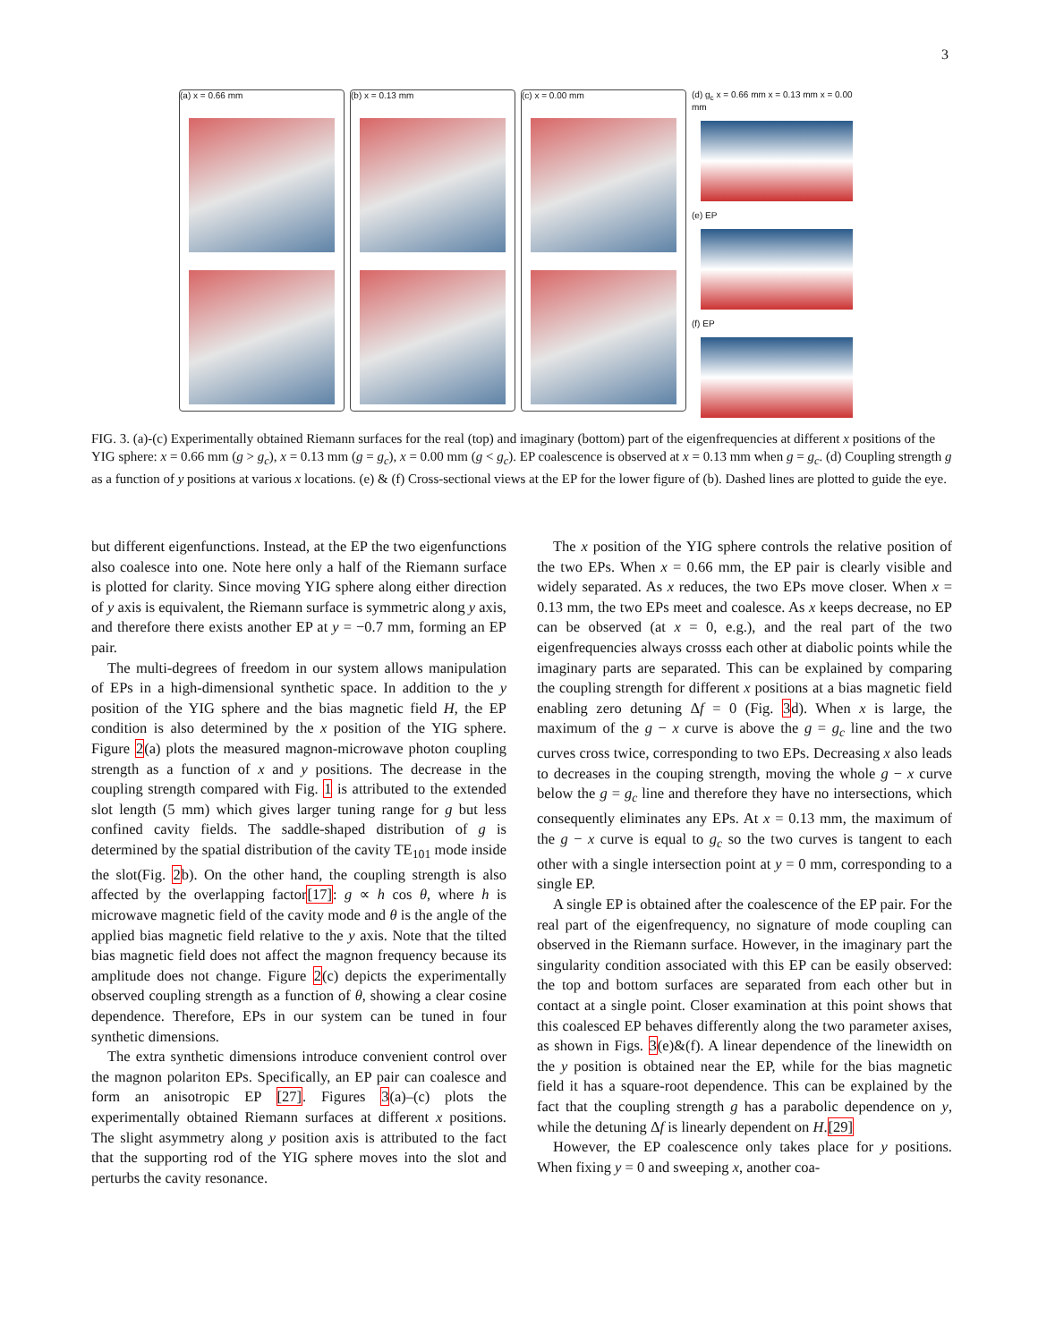3
(a) x = 0.66 mm (b) x = 0.13 mm (c) x = 0.00 mm (d) g<sub>c</sub> x = 0.66 mm x = 0.13 mm x = 0.00 mm
(e) EP
(f) EP
FIG. 3. (a)-(c) Experimentally obtained Riemann surfaces for the real (top) and imaginary (bottom) part of the eigenfrequencies at different x positions of the YIG sphere: x = 0.66 mm (g > g<sub>c</sub>), x = 0.13 mm (g = g<sub>c</sub>), x = 0.00 mm (g < g<sub>c</sub>). EP coalescence is observed at x = 0.13 mm when g = g<sub>c</sub>. (d) Coupling strength g as a function of y positions at various x locations. (e) & (f) Cross-sectional views at the EP for the lower figure of (b). Dashed lines are plotted to guide the eye.
but different eigenfunctions. Instead, at the EP the two eigenfunctions also coalesce into one. Note here only a half of the Riemann surface is plotted for clarity. Since moving YIG sphere along either direction of y axis is equivalent, the Riemann surface is symmetric along y axis, and therefore there exists another EP at y = −0.7 mm, forming an EP pair.
The multi-degrees of freedom in our system allows manipulation of EPs in a high-dimensional synthetic space. In addition to the y position of the YIG sphere and the bias magnetic field H, the EP condition is also determined by the x position of the YIG sphere. Figure 2(a) plots the measured magnon-microwave photon coupling strength as a function of x and y positions. The decrease in the coupling strength compared with Fig. 1 is attributed to the extended slot length (5 mm) which gives larger tuning range for g but less confined cavity fields. The saddle-shaped distribution of g is determined by the spatial distribution of the cavity TE<sub>101</sub> mode inside the slot(Fig. 2b). On the other hand, the coupling strength is also affected by the overlapping factor[17]: g ∝ h cos θ, where h is microwave magnetic field of the cavity mode and θ is the angle of the applied bias magnetic field relative to the y axis. Note that the tilted bias magnetic field does not affect the magnon frequency because its amplitude does not change. Figure 2(c) depicts the experimentally observed coupling strength as a function of θ, showing a clear cosine dependence. Therefore, EPs in our system can be tuned in four synthetic dimensions.
The extra synthetic dimensions introduce convenient control over the magnon polariton EPs. Specifically, an EP pair can coalesce and form an anisotropic EP [27]. Figures 3(a)–(c) plots the experimentally obtained Riemann surfaces at different x positions. The slight asymmetry along y position axis is attributed to the fact that the supporting rod of the YIG sphere moves into the slot and perturbs the cavity resonance.
The x position of the YIG sphere controls the relative position of the two EPs. When x = 0.66 mm, the EP pair is clearly visible and widely separated. As x reduces, the two EPs move closer. When x = 0.13 mm, the two EPs meet and coalesce. As x keeps decrease, no EP can be observed (at x = 0, e.g.), and the real part of the two eigenfrequencies always crosss each other at diabolic points while the imaginary parts are separated. This can be explained by comparing the coupling strength for different x positions at a bias magnetic field enabling zero detuning Δf = 0 (Fig. 3d). When x is large, the maximum of the g − x curve is above the g = g<sub>c</sub> line and the two curves cross twice, corresponding to two EPs. Decreasing x also leads to decreases in the couping strength, moving the whole g − x curve below the g = g<sub>c</sub> line and therefore they have no intersections, which consequently eliminates any EPs. At x = 0.13 mm, the maximum of the g − x curve is equal to g<sub>c</sub> so the two curves is tangent to each other with a single intersection point at y = 0 mm, corresponding to a single EP.
A single EP is obtained after the coalescence of the EP pair. For the real part of the eigenfrequency, no signature of mode coupling can observed in the Riemann surface. However, in the imaginary part the singularity condition associated with this EP can be easily observed: the top and bottom surfaces are separated from each other but in contact at a single point. Closer examination at this point shows that this coalesced EP behaves differently along the two parameter axises, as shown in Figs. 3(e)&(f). A linear dependence of the linewidth on the y position is obtained near the EP, while for the bias magnetic field it has a square-root dependence. This can be explained by the fact that the coupling strength g has a parabolic dependence on y, while the detuning Δf is linearly dependent on H.[29]
However, the EP coalescence only takes place for y positions. When fixing y = 0 and sweeping x, another coa-